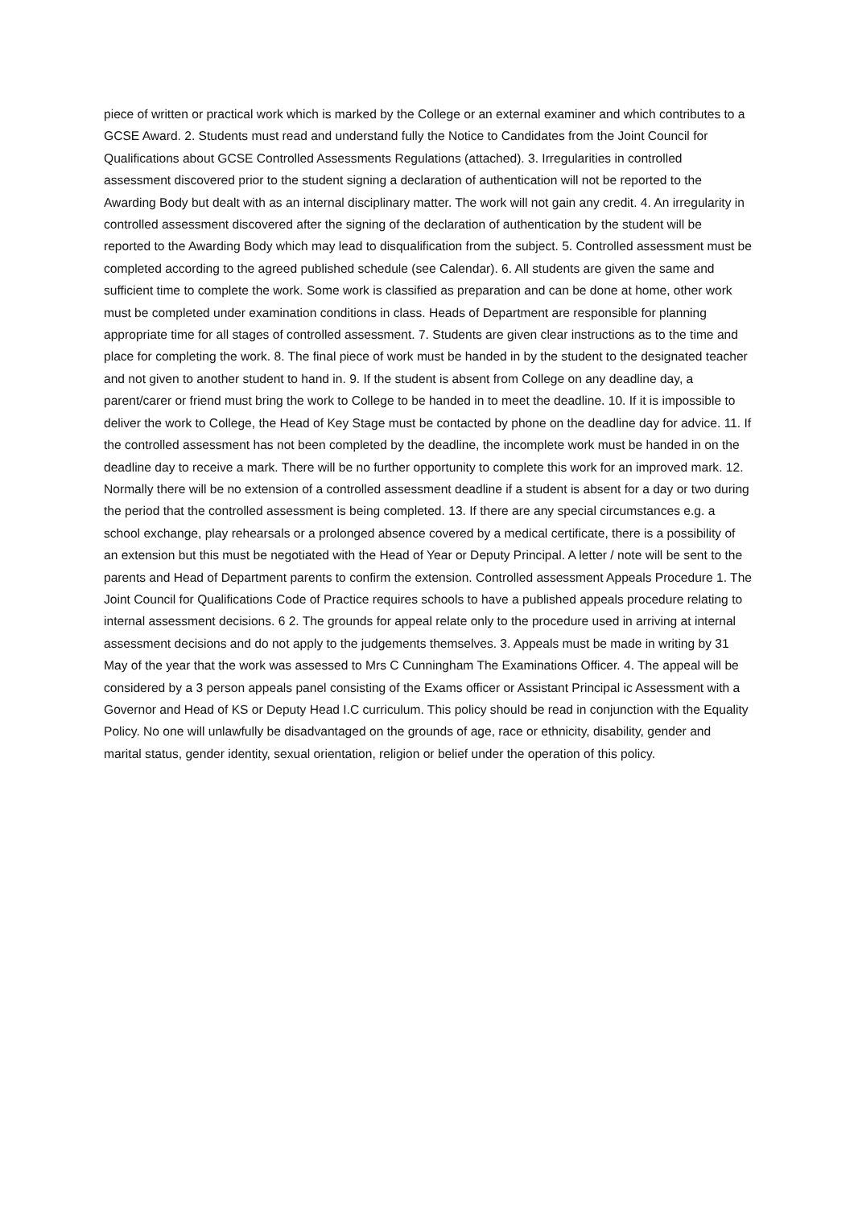piece of written or practical work which is marked by the College or an external examiner and which contributes to a GCSE Award. 2. Students must read and understand fully the Notice to Candidates from the Joint Council for Qualifications about GCSE Controlled Assessments Regulations (attached). 3. Irregularities in controlled assessment discovered prior to the student signing a declaration of authentication will not be reported to the Awarding Body but dealt with as an internal disciplinary matter. The work will not gain any credit. 4. An irregularity in controlled assessment discovered after the signing of the declaration of authentication by the student will be reported to the Awarding Body which may lead to disqualification from the subject. 5. Controlled assessment must be completed according to the agreed published schedule (see Calendar). 6. All students are given the same and sufficient time to complete the work. Some work is classified as preparation and can be done at home, other work must be completed under examination conditions in class. Heads of Department are responsible for planning appropriate time for all stages of controlled assessment. 7. Students are given clear instructions as to the time and place for completing the work. 8. The final piece of work must be handed in by the student to the designated teacher and not given to another student to hand in. 9. If the student is absent from College on any deadline day, a parent/carer or friend must bring the work to College to be handed in to meet the deadline. 10. If it is impossible to deliver the work to College, the Head of Key Stage must be contacted by phone on the deadline day for advice. 11. If the controlled assessment has not been completed by the deadline, the incomplete work must be handed in on the deadline day to receive a mark. There will be no further opportunity to complete this work for an improved mark. 12. Normally there will be no extension of a controlled assessment deadline if a student is absent for a day or two during the period that the controlled assessment is being completed. 13. If there are any special circumstances e.g. a school exchange, play rehearsals or a prolonged absence covered by a medical certificate, there is a possibility of an extension but this must be negotiated with the Head of Year or Deputy Principal. A letter / note will be sent to the parents and Head of Department parents to confirm the extension. Controlled assessment Appeals Procedure 1. The Joint Council for Qualifications Code of Practice requires schools to have a published appeals procedure relating to internal assessment decisions. 6 2. The grounds for appeal relate only to the procedure used in arriving at internal assessment decisions and do not apply to the judgements themselves. 3. Appeals must be made in writing by 31 May of the year that the work was assessed to Mrs C Cunningham The Examinations Officer. 4. The appeal will be considered by a 3 person appeals panel consisting of the Exams officer or Assistant Principal ic Assessment with a Governor and Head of KS or Deputy Head I.C curriculum. This policy should be read in conjunction with the Equality Policy. No one will unlawfully be disadvantaged on the grounds of age, race or ethnicity, disability, gender and marital status, gender identity, sexual orientation, religion or belief under the operation of this policy.